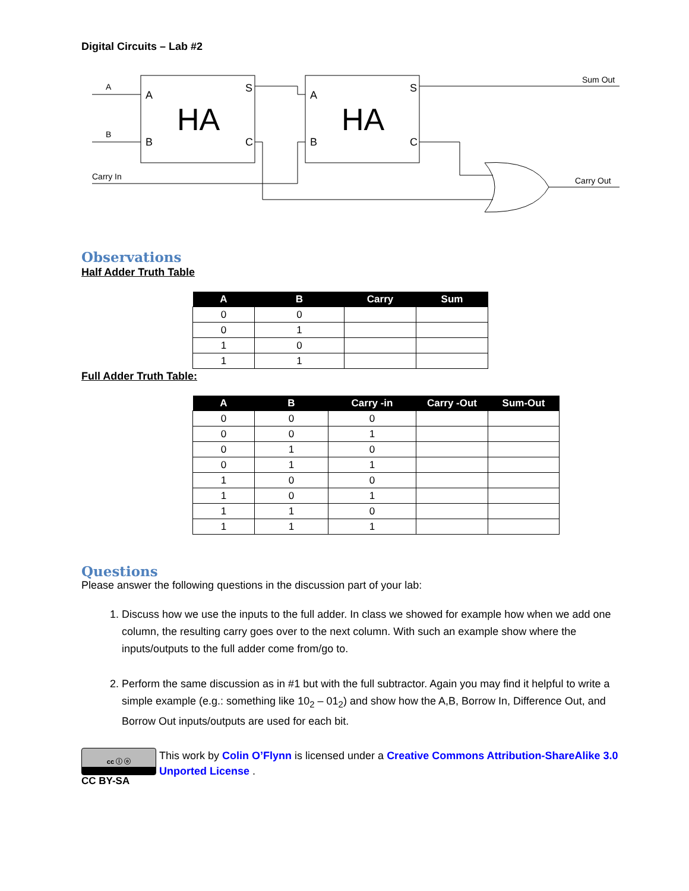Digital Circuits – Lab #2
A
B
Carry In
Sum Out
Carry Out
A
B
S
C
A
B
S
C
HA
HA
Observations
Half Adder Truth Table
| A | B | Carry | Sum |
| --- | --- | --- | --- |
| 0 | 0 | | |
| 0 | 1 | | |
| 1 | 0 | | |
| 1 | 1 | | |
Full Adder Truth Table:
| A | B | Carry -in | Carry -Out | Sum-Out |
| --- | --- | --- | --- | --- |
| 0 | 0 | 0 | | |
| 0 | 0 | 1 | | |
| 0 | 1 | 0 | | |
| 0 | 1 | 1 | | |
| 1 | 0 | 0 | | |
| 1 | 0 | 1 | | |
| 1 | 1 | 0 | | |
| 1 | 1 | 1 | | |
Questions
Please answer the following questions in the discussion part of your lab:
1. Discuss how we use the inputs to the full adder. In class we showed for example how when we add one column, the resulting carry goes over to the next column. With such an example show where the inputs/outputs to the full adder come from/go to.
2. Perform the same discussion as in #1 but with the full subtractor. Again you may find it helpful to write a simple example (e.g.: something like 10<sub>2</sub> – 01<sub>2</sub>) and show how the A,B, Borrow In, Difference Out, and Borrow Out inputs/outputs are used for each bit.
cc ⓘ ⓞ
CC BY-SA
This work by Colin O’Flynn is licensed under a Creative Commons Attribution-ShareAlike 3.0 Unported License .